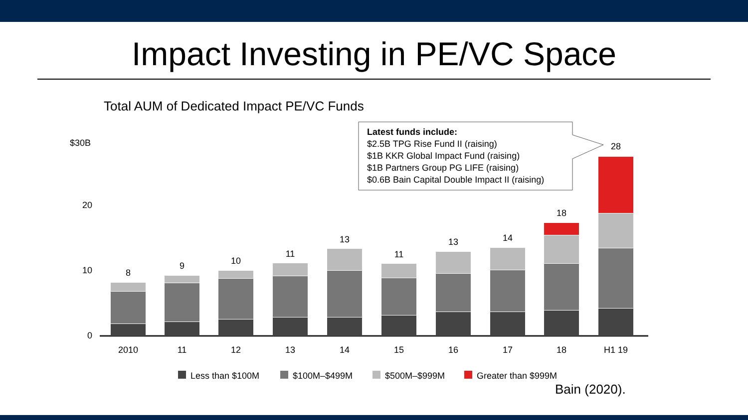Impact Investing in PE/VC Space
Total AUM of Dedicated Impact PE/VC Funds
$30B
20
10
0
8
9
10
11
13
11
13
14
18
28
2010
11
12
13
14
15
16
17
18
H1 19
Latest funds include:
$2.5B TPG Rise Fund II (raising)
$1B KKR Global Impact Fund (raising)
$1B Partners Group PG LIFE (raising)
$0.6B Bain Capital Double Impact II (raising)
Less than $100M
$100M–$499M
$500M–$999M
Greater than $999M
Bain (2020).